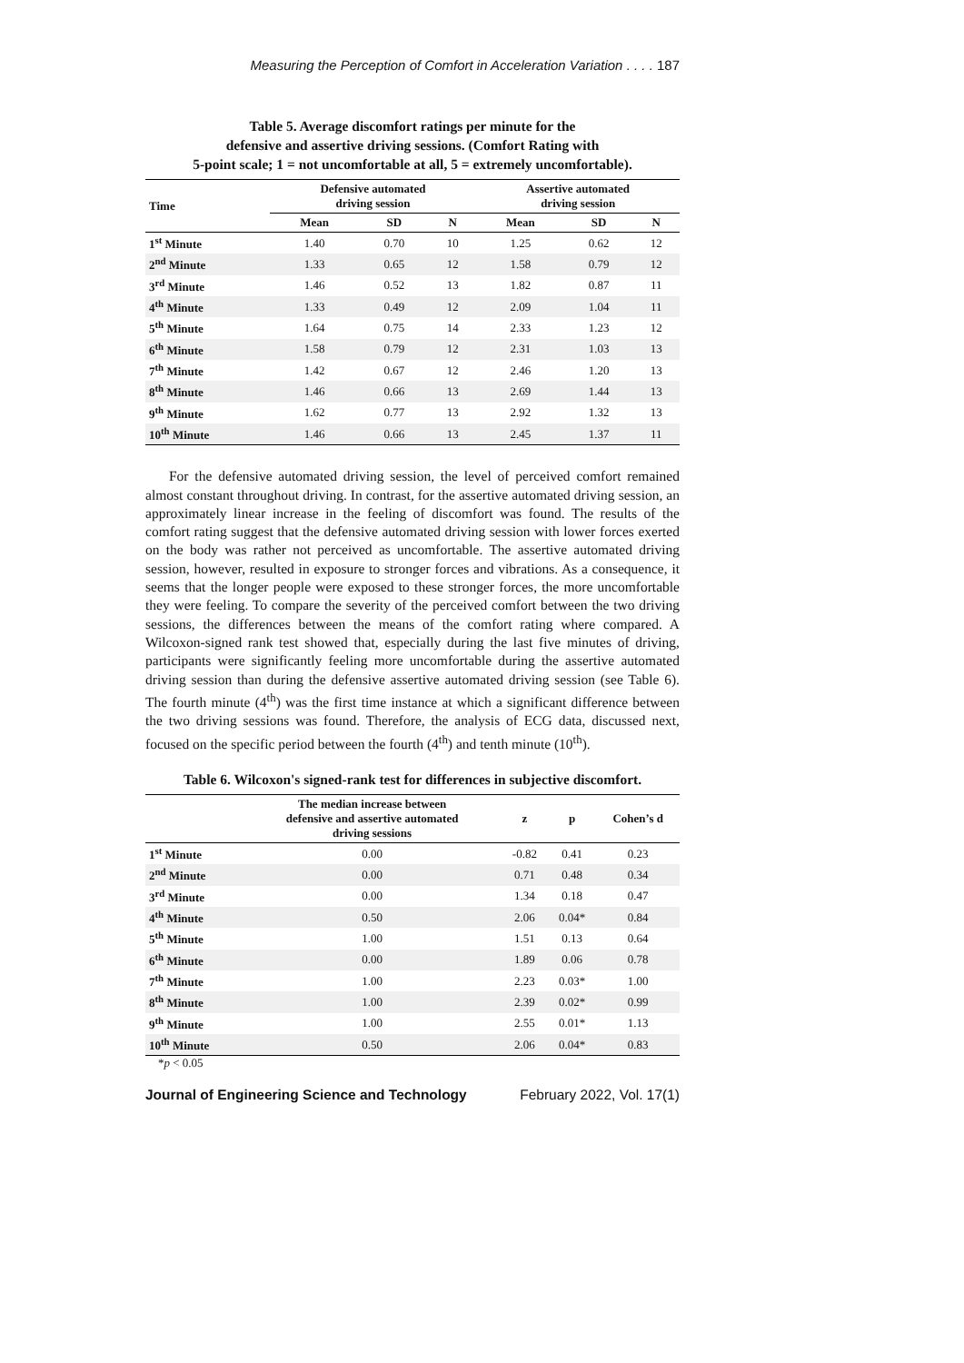Measuring the Perception of Comfort in Acceleration Variation . . . . 187
Table 5. Average discomfort ratings per minute for the
defensive and assertive driving sessions. (Comfort Rating with
5-point scale; 1 = not uncomfortable at all, 5 = extremely uncomfortable).
| Time | Defensive automated driving session | | | Assertive automated driving session | | |
| --- | --- | --- | --- | --- | --- | --- |
| | Mean | SD | N | Mean | SD | N |
| 1<sup>st</sup> Minute | 1.40 | 0.70 | 10 | 1.25 | 0.62 | 12 |
| 2<sup>nd</sup> Minute | 1.33 | 0.65 | 12 | 1.58 | 0.79 | 12 |
| 3<sup>rd</sup> Minute | 1.46 | 0.52 | 13 | 1.82 | 0.87 | 11 |
| 4<sup>th</sup> Minute | 1.33 | 0.49 | 12 | 2.09 | 1.04 | 11 |
| 5<sup>th</sup> Minute | 1.64 | 0.75 | 14 | 2.33 | 1.23 | 12 |
| 6<sup>th</sup> Minute | 1.58 | 0.79 | 12 | 2.31 | 1.03 | 13 |
| 7<sup>th</sup> Minute | 1.42 | 0.67 | 12 | 2.46 | 1.20 | 13 |
| 8<sup>th</sup> Minute | 1.46 | 0.66 | 13 | 2.69 | 1.44 | 13 |
| 9<sup>th</sup> Minute | 1.62 | 0.77 | 13 | 2.92 | 1.32 | 13 |
| 10<sup>th</sup> Minute | 1.46 | 0.66 | 13 | 2.45 | 1.37 | 11 |
For the defensive automated driving session, the level of perceived comfort remained almost constant throughout driving. In contrast, for the assertive automated driving session, an approximately linear increase in the feeling of discomfort was found. The results of the comfort rating suggest that the defensive automated driving session with lower forces exerted on the body was rather not perceived as uncomfortable. The assertive automated driving session, however, resulted in exposure to stronger forces and vibrations. As a consequence, it seems that the longer people were exposed to these stronger forces, the more uncomfortable they were feeling. To compare the severity of the perceived comfort between the two driving sessions, the differences between the means of the comfort rating where compared. A Wilcoxon-signed rank test showed that, especially during the last five minutes of driving, participants were significantly feeling more uncomfortable during the assertive automated driving session than during the defensive assertive automated driving session (see Table 6). The fourth minute (4<sup>th</sup>) was the first time instance at which a significant difference between the two driving sessions was found. Therefore, the analysis of ECG data, discussed next, focused on the specific period between the fourth (4<sup>th</sup>) and tenth minute (10<sup>th</sup>).
Table 6. Wilcoxon's signed-rank test for differences in subjective discomfort.
| | The median increase between defensive and assertive automated driving sessions | z | p | Cohen’s d |
| --- | --- | --- | --- | --- |
| 1<sup>st</sup> Minute | 0.00 | -0.82 | 0.41 | 0.23 |
| 2<sup>nd</sup> Minute | 0.00 | 0.71 | 0.48 | 0.34 |
| 3<sup>rd</sup> Minute | 0.00 | 1.34 | 0.18 | 0.47 |
| 4<sup>th</sup> Minute | 0.50 | 2.06 | 0.04* | 0.84 |
| 5<sup>th</sup> Minute | 1.00 | 1.51 | 0.13 | 0.64 |
| 6<sup>th</sup> Minute | 0.00 | 1.89 | 0.06 | 0.78 |
| 7<sup>th</sup> Minute | 1.00 | 2.23 | 0.03* | 1.00 |
| 8<sup>th</sup> Minute | 1.00 | 2.39 | 0.02* | 0.99 |
| 9<sup>th</sup> Minute | 1.00 | 2.55 | 0.01* | 1.13 |
| 10<sup>th</sup> Minute | 0.50 | 2.06 | 0.04* | 0.83 |
*p < 0.05
Journal of Engineering Science and Technology February 2022, Vol. 17(1)